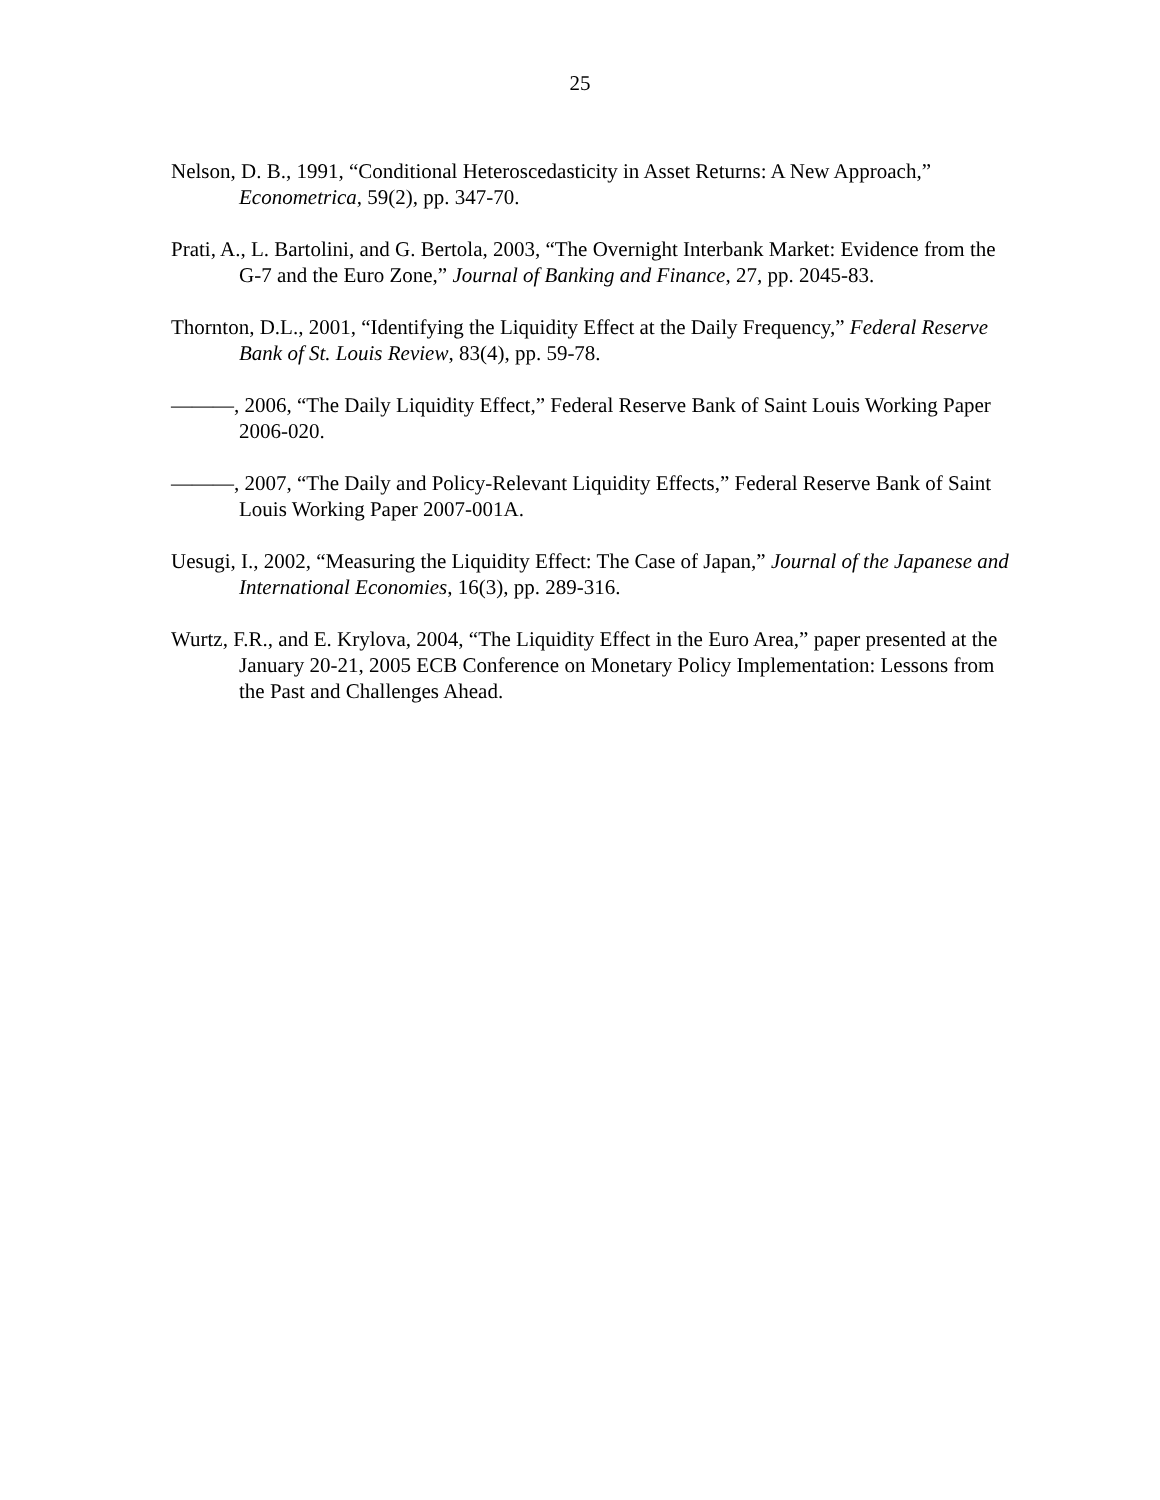25
Nelson, D. B., 1991, “Conditional Heteroscedasticity in Asset Returns: A New Approach,” Econometrica, 59(2), pp. 347-70.
Prati, A., L. Bartolini, and G. Bertola, 2003, “The Overnight Interbank Market: Evidence from the G-7 and the Euro Zone,” Journal of Banking and Finance, 27, pp. 2045-83.
Thornton, D.L., 2001, “Identifying the Liquidity Effect at the Daily Frequency,” Federal Reserve Bank of St. Louis Review, 83(4), pp. 59-78.
———, 2006, “The Daily Liquidity Effect,” Federal Reserve Bank of Saint Louis Working Paper 2006-020.
———, 2007, “The Daily and Policy-Relevant Liquidity Effects,” Federal Reserve Bank of Saint Louis Working Paper 2007-001A.
Uesugi, I., 2002, “Measuring the Liquidity Effect: The Case of Japan,” Journal of the Japanese and International Economies, 16(3), pp. 289-316.
Wurtz, F.R., and E. Krylova, 2004, “The Liquidity Effect in the Euro Area,” paper presented at the January 20-21, 2005 ECB Conference on Monetary Policy Implementation: Lessons from the Past and Challenges Ahead.